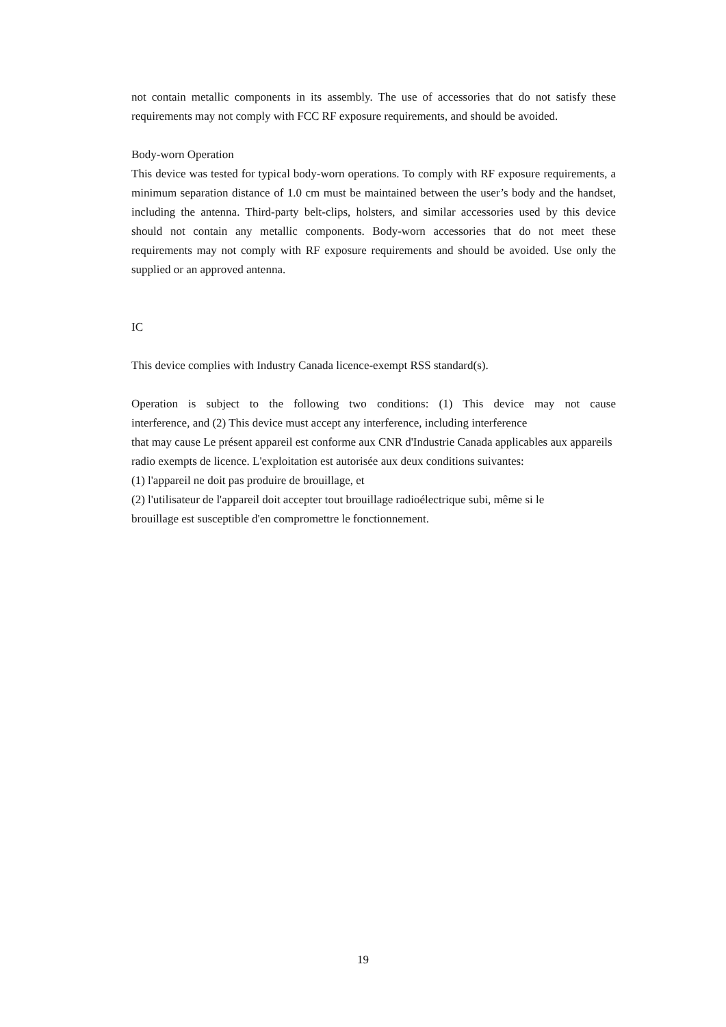not contain metallic components in its assembly. The use of accessories that do not satisfy these requirements may not comply with FCC RF exposure requirements, and should be avoided.
Body-worn Operation
This device was tested for typical body-worn operations. To comply with RF exposure requirements, a minimum separation distance of 1.0 cm must be maintained between the user’s body and the handset, including the antenna. Third-party belt-clips, holsters, and similar accessories used by this device should not contain any metallic components. Body-worn accessories that do not meet these requirements may not comply with RF exposure requirements and should be avoided. Use only the supplied or an approved antenna.
IC
This device complies with Industry Canada licence-exempt RSS standard(s).
Operation is subject to the following two conditions: (1) This device may not cause
interference, and (2) This device must accept any interference, including interference
that may cause Le présent appareil est conforme aux CNR d'Industrie Canada applicables aux appareils radio exempts de licence. L'exploitation est autorisée aux deux conditions suivantes:
(1) l'appareil ne doit pas produire de brouillage, et
(2) l'utilisateur de l'appareil doit accepter tout brouillage radioélectrique subi, même si le
brouillage est susceptible d'en compromettre le fonctionnement.
19